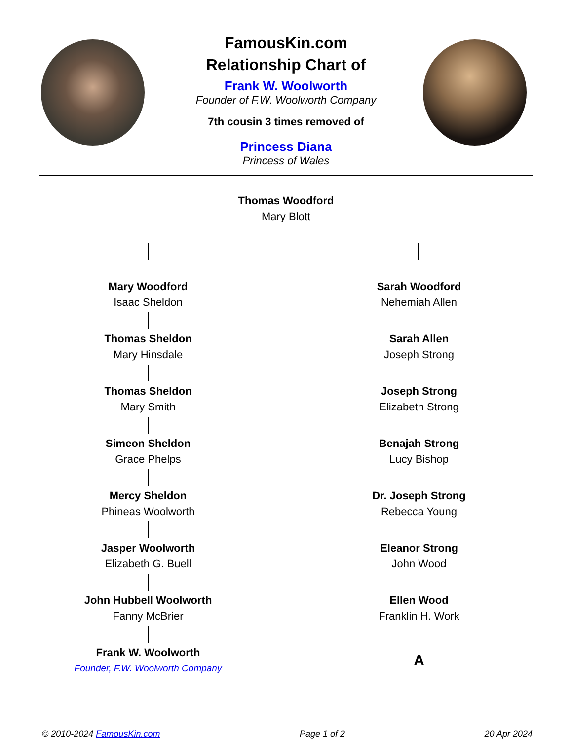FamousKin.com
Relationship Chart of
Frank W. Woolworth
Founder of F.W. Woolworth Company
7th cousin 3 times removed of
Princess Diana
Princess of Wales
Thomas Woodford
Mary Blott
Mary Woodford
Isaac Sheldon
Thomas Sheldon
Mary Hinsdale
Thomas Sheldon
Mary Smith
Simeon Sheldon
Grace Phelps
Mercy Sheldon
Phineas Woolworth
Jasper Woolworth
Elizabeth G. Buell
John Hubbell Woolworth
Fanny McBrier
Frank W. Woolworth
Founder, F.W. Woolworth Company
Sarah Woodford
Nehemiah Allen
Sarah Allen
Joseph Strong
Joseph Strong
Elizabeth Strong
Benajah Strong
Lucy Bishop
Dr. Joseph Strong
Rebecca Young
Eleanor Strong
John Wood
Ellen Wood
Franklin H. Work
A
© 2010-2024 FamousKin.com Page 1 of 2 20 Apr 2024